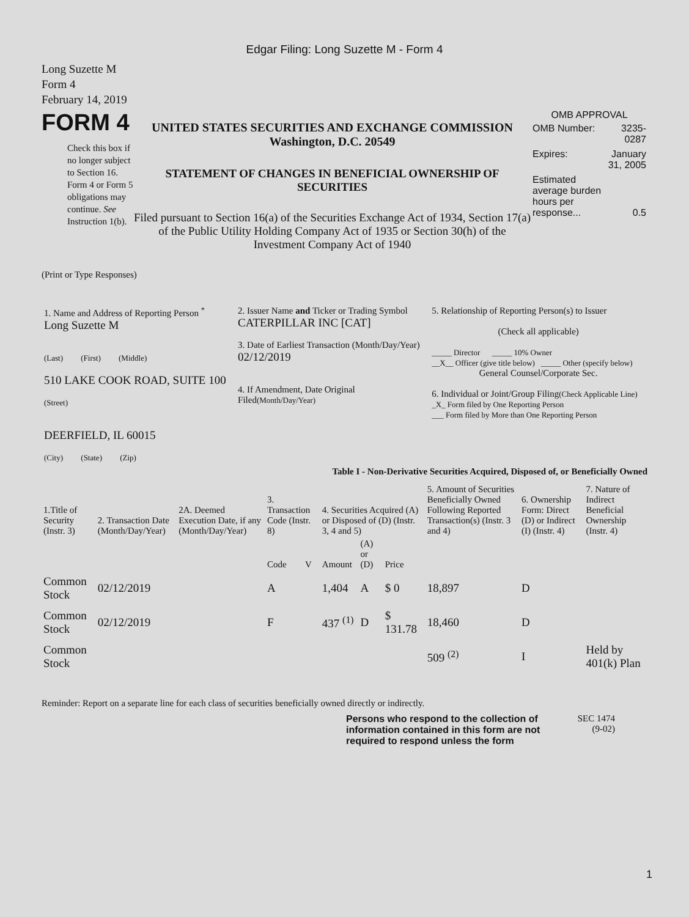Edgar Filing: Long Suzette M - Form 4
Long Suzette M
Form 4
February 14, 2019
FORM 4
Check this box if no longer subject to Section 16. Form 4 or Form 5 obligations may continue. See Instruction 1(b).
UNITED STATES SECURITIES AND EXCHANGE COMMISSION
Washington, D.C. 20549
STATEMENT OF CHANGES IN BENEFICIAL OWNERSHIP OF SECURITIES
Filed pursuant to Section 16(a) of the Securities Exchange Act of 1934, Section 17(a) of the Public Utility Holding Company Act of 1935 or Section 30(h) of the Investment Company Act of 1940
OMB APPROVAL
| OMB Number: | 3235-0287 |
| Expires: | January 31, 2005 |
| Estimated average burden hours per response... | 0.5 |
(Print or Type Responses)
| 1. Name and Address of Reporting Person <sup>*</sup> Long Suzette M (Last) (First) (Middle) 510 LAKE COOK ROAD, SUITE 100 (Street) DEERFIELD, IL 60015 (City) (State) (Zip) | 2. Issuer Name and Ticker or Trading Symbol CATERPILLAR INC [CAT] 3. Date of Earliest Transaction (Month/Day/Year) 02/12/2019 4. If Amendment, Date Original Filed (Month/Day/Year) | 5. Relationship of Reporting Person(s) to Issuer (Check all applicable) _____ Director _____ 10% Owner __X__ Officer (give title below) _____ Other (specify below) General Counsel/Corporate Sec. 6. Individual or Joint/Group Filing (Check Applicable Line) _X_ Form filed by One Reporting Person ___ Form filed by More than One Reporting Person |
Table I - Non-Derivative Securities Acquired, Disposed of, or Beneficially Owned
| 1.Title of Security (Instr. 3) | 2. Transaction Date (Month/Day/Year) | 2A. Deemed Execution Date, if any (Month/Day/Year) | 3. Transaction Code (Instr. 8) | | 4. Securities Acquired (A) or Disposed of (D) (Instr. 3, 4 and 5) | | | 5. Amount of Securities Beneficially Owned Following Reported Transaction(s) (Instr. 3 and 4) | 6. Ownership Form: Direct (D) or Indirect (I) (Instr. 4) | 7. Nature of Indirect Beneficial Ownership (Instr. 4) |
| --- | --- | --- | --- | --- | --- | --- | --- | --- | --- | --- |
| | | | Code | V | Amount | (A) or (D) | Price | | | |
| Common Stock | 02/12/2019 | | A | | 1,404 | A | $ 0 | 18,897 | D | |
| Common Stock | 02/12/2019 | | F | | 437 <sup>(1)</sup> | D | $ 131.78 | 18,460 | D | |
| Common Stock | | | | | | | | 509 <sup>(2)</sup> | I | Held by 401(k) Plan |
Reminder: Report on a separate line for each class of securities beneficially owned directly or indirectly.
Persons who respond to the collection of information contained in this form are not required to respond unless the form
SEC 1474
(9-02)
1